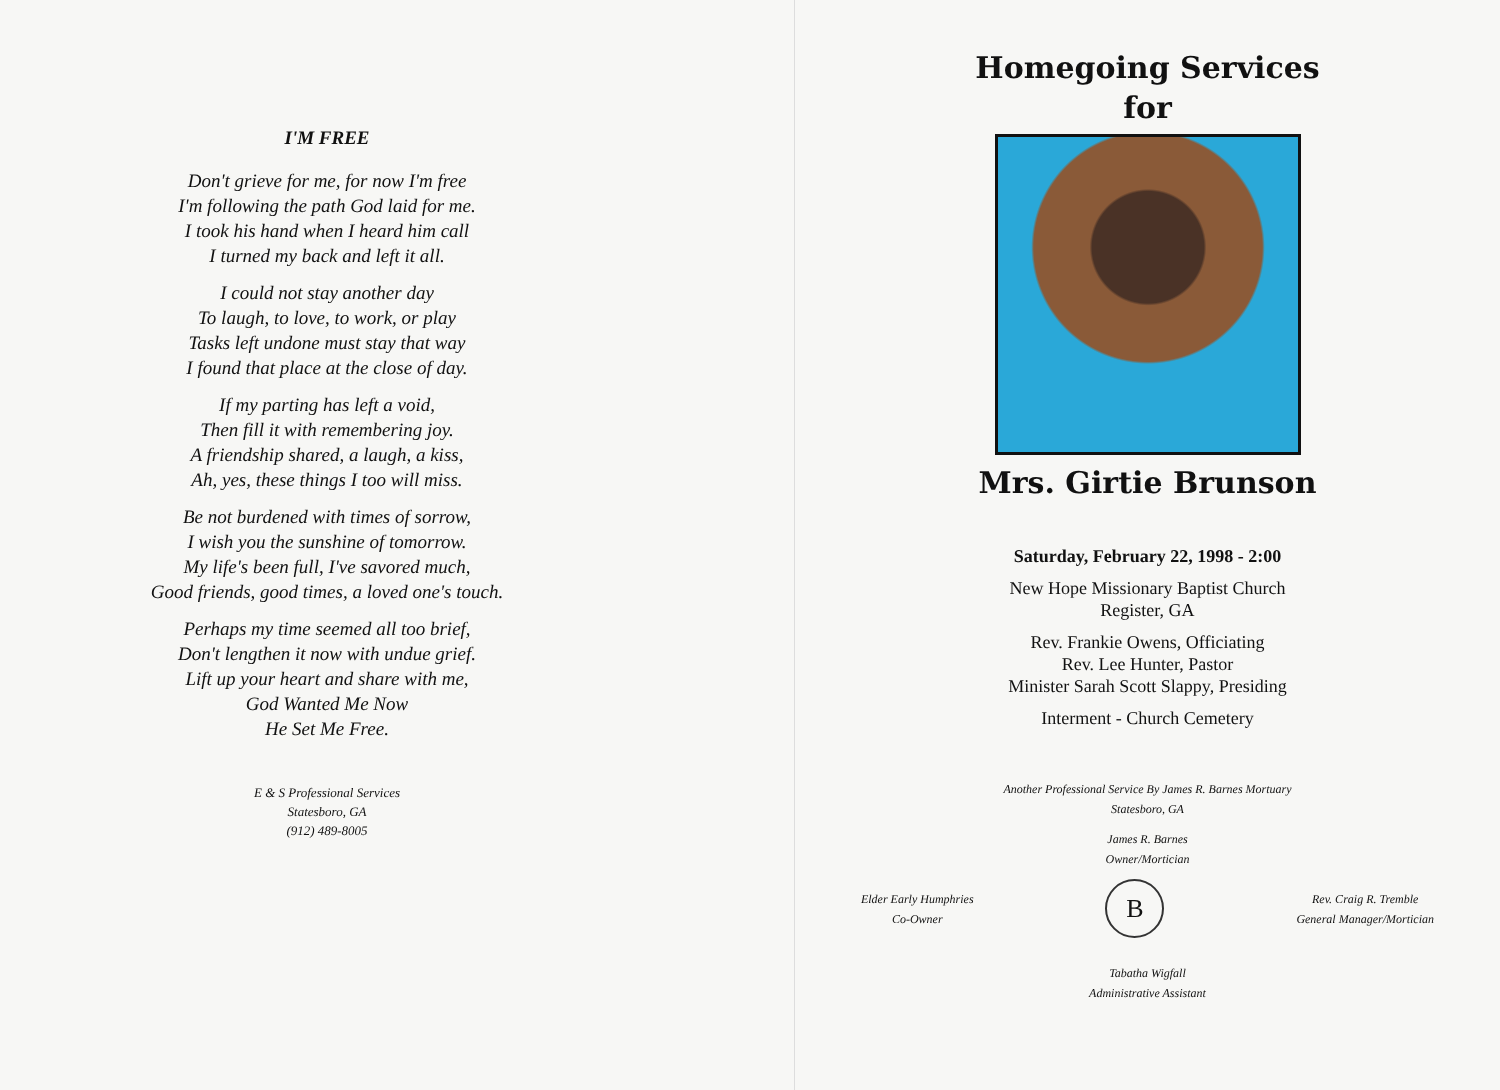I'M FREE
Don't grieve for me, for now I'm free
I'm following the path God laid for me.
I took his hand when I heard him call
I turned my back and left it all.
I could not stay another day
To laugh, to love, to work, or play
Tasks left undone must stay that way
I found that place at the close of day.
If my parting has left a void,
Then fill it with remembering joy.
A friendship shared, a laugh, a kiss,
Ah, yes, these things I too will miss.
Be not burdened with times of sorrow,
I wish you the sunshine of tomorrow.
My life's been full, I've savored much,
Good friends, good times, a loved one's touch.
Perhaps my time seemed all too brief,
Don't lengthen it now with undue grief.
Lift up your heart and share with me,
God Wanted Me Now
He Set Me Free.
E & S Professional Services
Statesboro, GA
(912) 489-8005
Homegoing Services
for
Mrs. Girtie Brunson
Saturday, February 22, 1998 - 2:00
New Hope Missionary Baptist Church
Register, GA
Rev. Frankie Owens, Officiating
Rev. Lee Hunter, Pastor
Minister Sarah Scott Slappy, Presiding
Interment - Church Cemetery
Another Professional Service By James R. Barnes Mortuary
Statesboro, GA
James R. Barnes
Owner/Mortician
Elder Early Humphries
Co-Owner
B
Rev. Craig R. Tremble
General Manager/Mortician
Tabatha Wigfall
Administrative Assistant